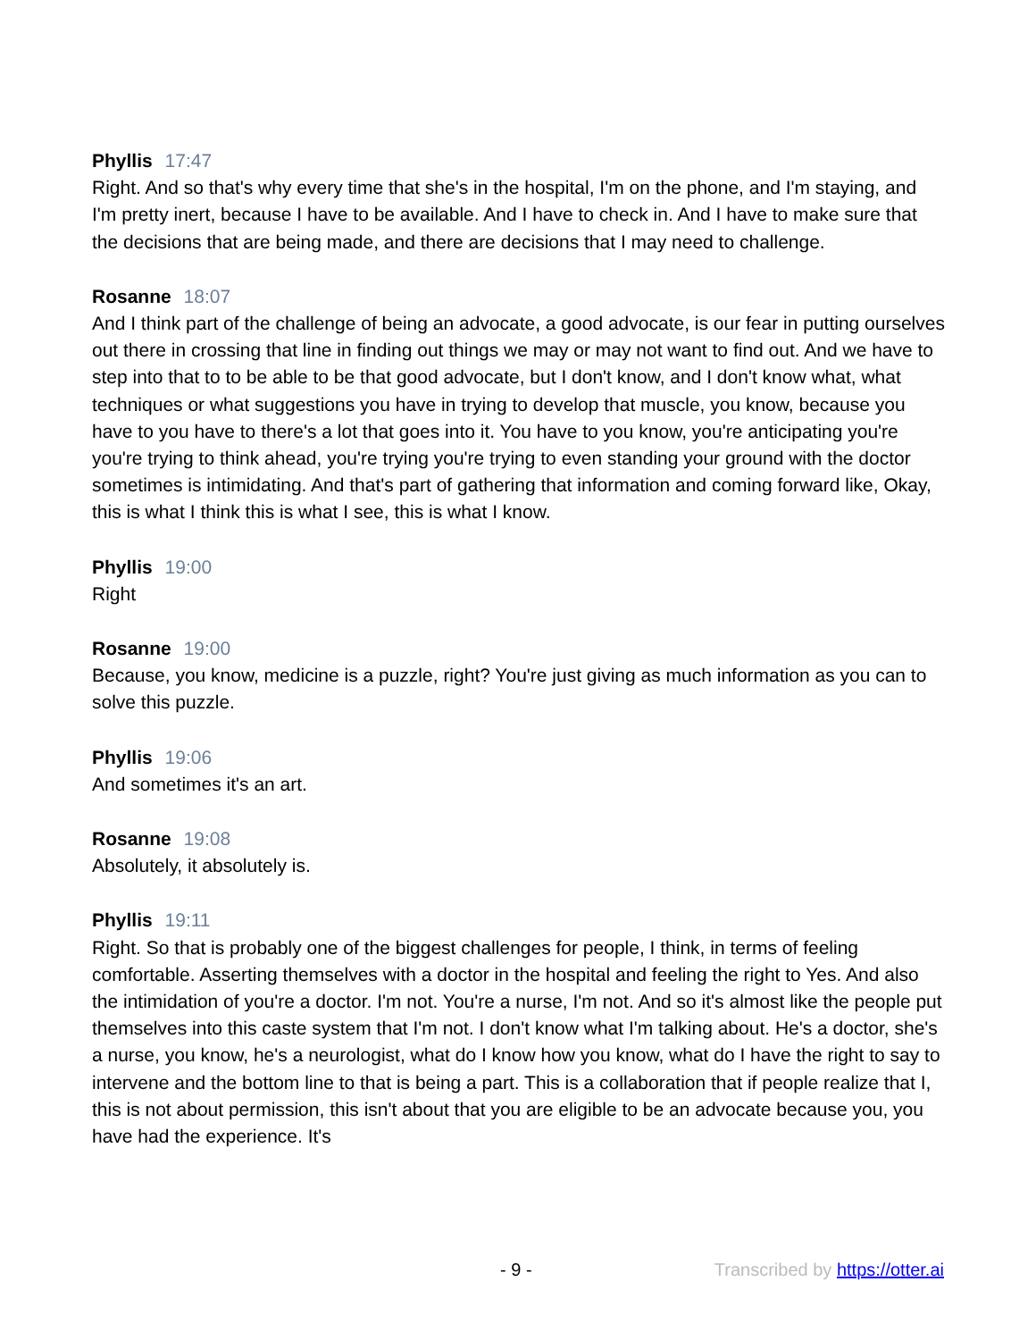Phyllis 17:47
Right. And so that's why every time that she's in the hospital, I'm on the phone, and I'm staying, and I'm pretty inert, because I have to be available. And I have to check in. And I have to make sure that the decisions that are being made, and there are decisions that I may need to challenge.
Rosanne 18:07
And I think part of the challenge of being an advocate, a good advocate, is our fear in putting ourselves out there in crossing that line in finding out things we may or may not want to find out. And we have to step into that to to be able to be that good advocate, but I don't know, and I don't know what, what techniques or what suggestions you have in trying to develop that muscle, you know, because you have to you have to there's a lot that goes into it. You have to you know, you're anticipating you're you're trying to think ahead, you're trying you're trying to even standing your ground with the doctor sometimes is intimidating. And that's part of gathering that information and coming forward like, Okay, this is what I think this is what I see, this is what I know.
Phyllis 19:00
Right
Rosanne 19:00
Because, you know, medicine is a puzzle, right? You're just giving as much information as you can to solve this puzzle.
Phyllis 19:06
And sometimes it's an art.
Rosanne 19:08
Absolutely, it absolutely is.
Phyllis 19:11
Right. So that is probably one of the biggest challenges for people, I think, in terms of feeling comfortable. Asserting themselves with a doctor in the hospital and feeling the right to Yes. And also the intimidation of you're a doctor. I'm not. You're a nurse, I'm not. And so it's almost like the people put themselves into this caste system that I'm not. I don't know what I'm talking about. He's a doctor, she's a nurse, you know, he's a neurologist, what do I know how you know, what do I have the right to say to intervene and the bottom line to that is being a part. This is a collaboration that if people realize that I, this is not about permission, this isn't about that you are eligible to be an advocate because you, you have had the experience. It's
- 9 - Transcribed by https://otter.ai